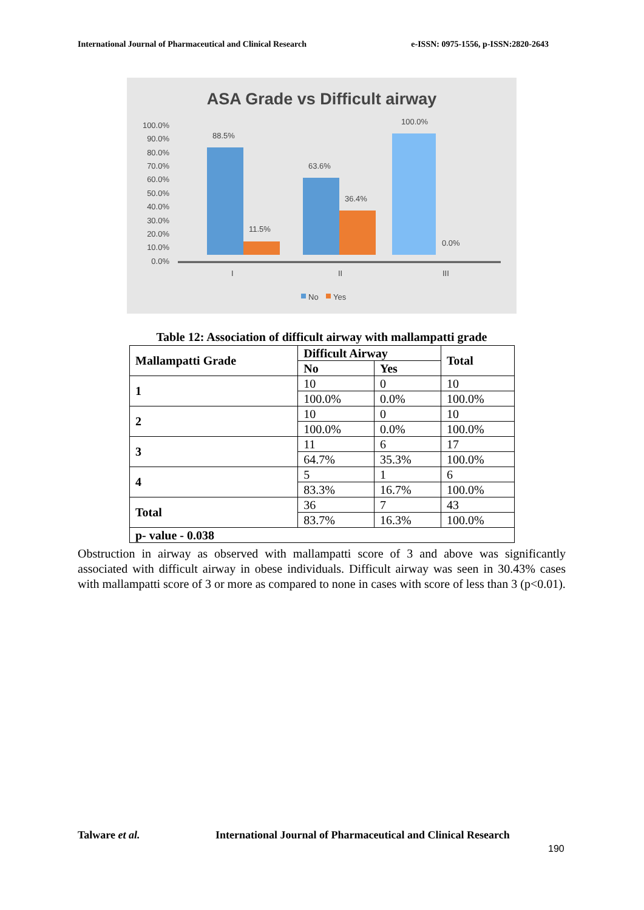International Journal of Pharmaceutical and Clinical Research e-ISSN: 0975-1556, p-ISSN:2820-2643
ASA Grade vs Difficult airway
100.0%
90.0%
80.0%
70.0%
60.0%
50.0%
40.0%
30.0%
20.0%
10.0%
0.0%
88.5%
11.5%
63.6%
36.4%
100.0%
0.0%
I
II
III
No
Yes
Table 12: Association of difficult airway with mallampatti grade
| Mallampatti Grade | Difficult Airway | | Total |
| --- | --- | --- | --- |
| | No | Yes | |
| 1 | 10 | 0 | 10 |
| | 100.0% | 0.0% | 100.0% |
| 2 | 10 | 0 | 10 |
| | 100.0% | 0.0% | 100.0% |
| 3 | 11 | 6 | 17 |
| | 64.7% | 35.3% | 100.0% |
| 4 | 5 | 1 | 6 |
| | 83.3% | 16.7% | 100.0% |
| Total | 36 | 7 | 43 |
| | 83.7% | 16.3% | 100.0% |
| p- value - 0.038 | | | |
Obstruction in airway as observed with mallampatti score of 3 and above was significantly associated with difficult airway in obese individuals. Difficult airway was seen in 30.43% cases with mallampatti score of 3 or more as compared to none in cases with score of less than 3 (p<0.01).
Talware et al.
International Journal of Pharmaceutical and Clinical Research
190